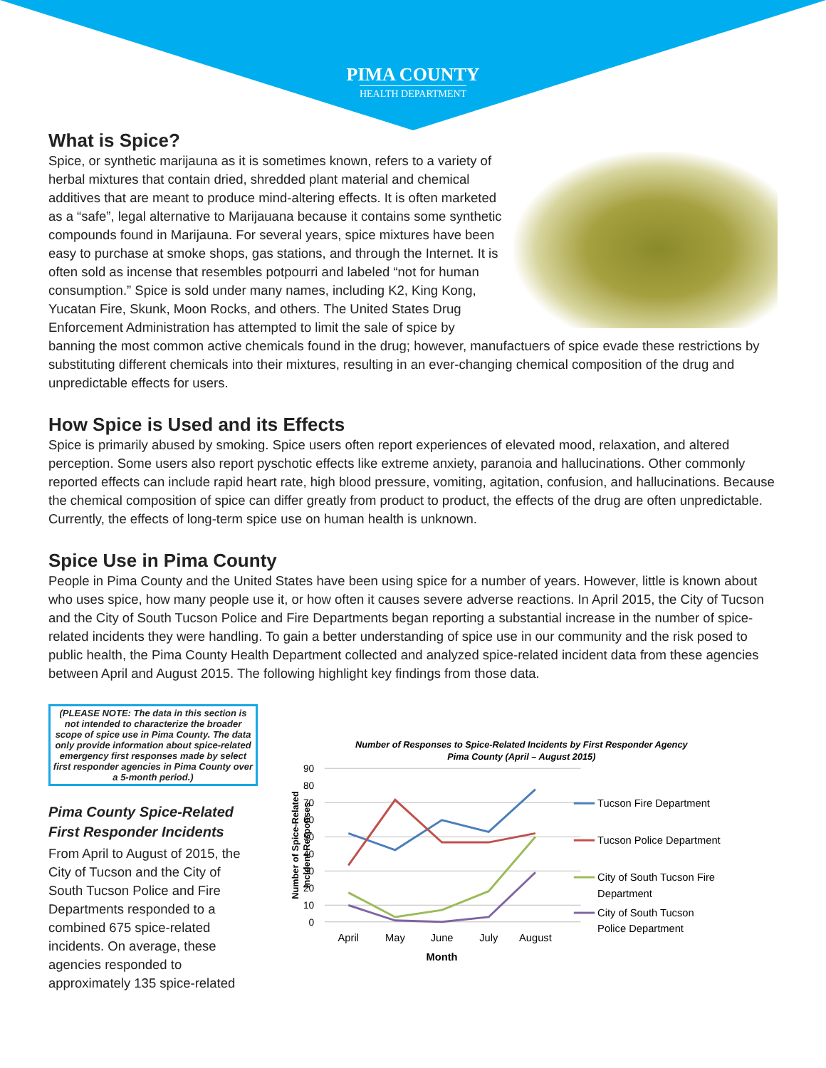PIMA COUNTY
HEALTH DEPARTMENT
What is Spice?
Spice, or synthetic marijauna as it is sometimes known, refers to a variety of herbal mixtures that contain dried, shredded plant material and chemical additives that are meant to produce mind-altering effects. It is often marketed as a “safe”, legal alternative to Marijauana because it contains some synthetic compounds found in Marijauna. For several years, spice mixtures have been easy to purchase at smoke shops, gas stations, and through the Internet. It is often sold as incense that resembles potpourri and labeled “not for human consumption.” Spice is sold under many names, including K2, King Kong, Yucatan Fire, Skunk, Moon Rocks, and others. The United States Drug Enforcement Administration has attempted to limit the sale of spice by banning the most common active chemicals found in the drug; however, manufactuers of spice evade these restrictions by substituting different chemicals into their mixtures, resulting in an ever-changing chemical composition of the drug and unpredictable effects for users.
How Spice is Used and its Effects
Spice is primarily abused by smoking. Spice users often report experiences of elevated mood, relaxation, and altered perception. Some users also report pyschotic effects like extreme anxiety, paranoia and hallucinations. Other commonly reported effects can include rapid heart rate, high blood pressure, vomiting, agitation, confusion, and hallucinations. Because the chemical composition of spice can differ greatly from product to product, the effects of the drug are often unpredictable. Currently, the effects of long-term spice use on human health is unknown.
Spice Use in Pima County
People in Pima County and the United States have been using spice for a number of years. However, little is known about who uses spice, how many people use it, or how often it causes severe adverse reactions. In April 2015, the City of Tucson and the City of South Tucson Police and Fire Departments began reporting a substantial increase in the number of spice-related incidents they were handling. To gain a better understanding of spice use in our community and the risk posed to public health, the Pima County Health Department collected and analyzed spice-related incident data from these agencies between April and August 2015. The following highlight key findings from those data.
(PLEASE NOTE: The data in this section is not intended to characterize the broader scope of spice use in Pima County. The data only provide information about spice-related emergency first responses made by select first responder agencies in Pima County over a 5-month period.)
Pima County Spice-Related First Responder Incidents
From April to August of 2015, the City of Tucson and the City of South Tucson Police and Fire Departments responded to a combined 675 spice-related incidents. On average, these agencies responded to approximately 135 spice-related
Number of Responses to Spice-Related Incidents by First Responder Agency
Pima County (April – August 2015)
90
80
70
60
50
40
30
20
10
0
April
May
June
July
August
Month
Number of Spice-Related
Incident Responses
Tucson Fire Department
Tucson Police Department
City of South Tucson Fire
Department
City of South Tucson
Police Department